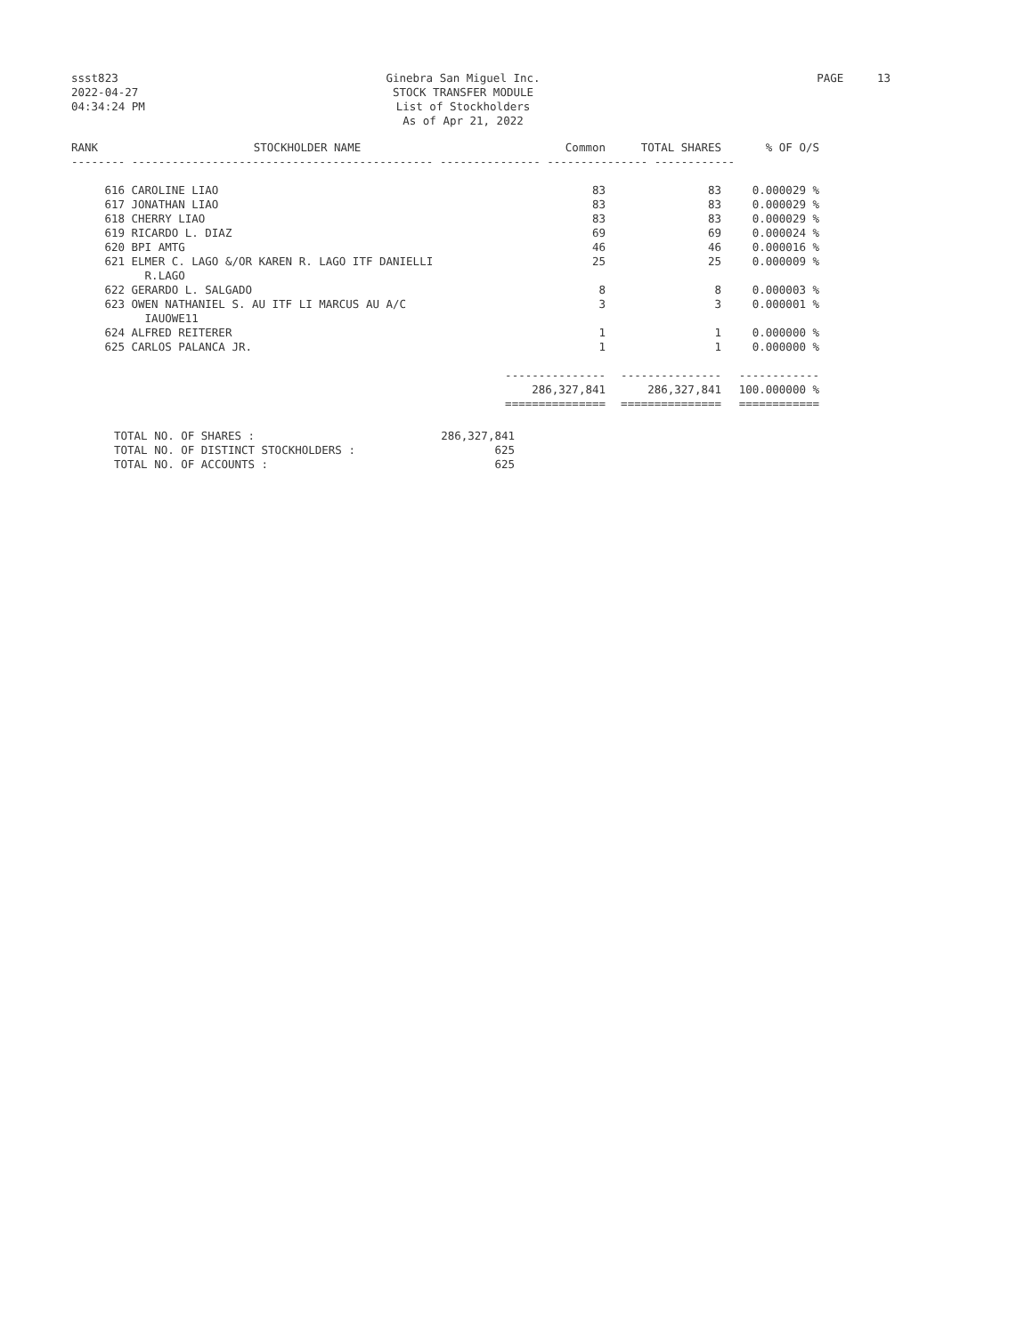ssst823
2022-04-27
04:34:24 PM
Ginebra San Miguel Inc.
STOCK TRANSFER MODULE
List of Stockholders
As of Apr 21, 2022
PAGE 13
| RANK | STOCKHOLDER NAME | Common | TOTAL SHARES | % OF O/S |
| --- | --- | --- | --- | --- |
| -------- --------------------------------------------- --------------- --------------- ------------ | | | | |
| 616 | CAROLINE LIAO | 83 | 83 | 0.000029 % |
| 617 | JONATHAN LIAO | 83 | 83 | 0.000029 % |
| 618 | CHERRY LIAO | 83 | 83 | 0.000029 % |
| 619 | RICARDO L. DIAZ | 69 | 69 | 0.000024 % |
| 620 | BPI AMTG | 46 | 46 | 0.000016 % |
| 621 | ELMER C. LAGO &/OR KAREN R. LAGO ITF DANIELLI R.LAGO | 25 | 25 | 0.000009 % |
| 622 | GERARDO L. SALGADO | 8 | 8 | 0.000003 % |
| 623 | OWEN NATHANIEL S. AU ITF LI MARCUS AU A/C IAUOWE11 | 3 | 3 | 0.000001 % |
| 624 | ALFRED REITERER | 1 | 1 | 0.000000 % |
| 625 | CARLOS PALANCA JR. | 1 | 1 | 0.000000 % |
| | | --------------- | --------------- | ------------ |
| | | 286,327,841 | 286,327,841 | 100.000000 % |
| | | =============== | =============== | ============ |
| TOTAL NO. OF SHARES : | 286,327,841 |
| TOTAL NO. OF DISTINCT STOCKHOLDERS : | 625 |
| TOTAL NO. OF ACCOUNTS : | 625 |